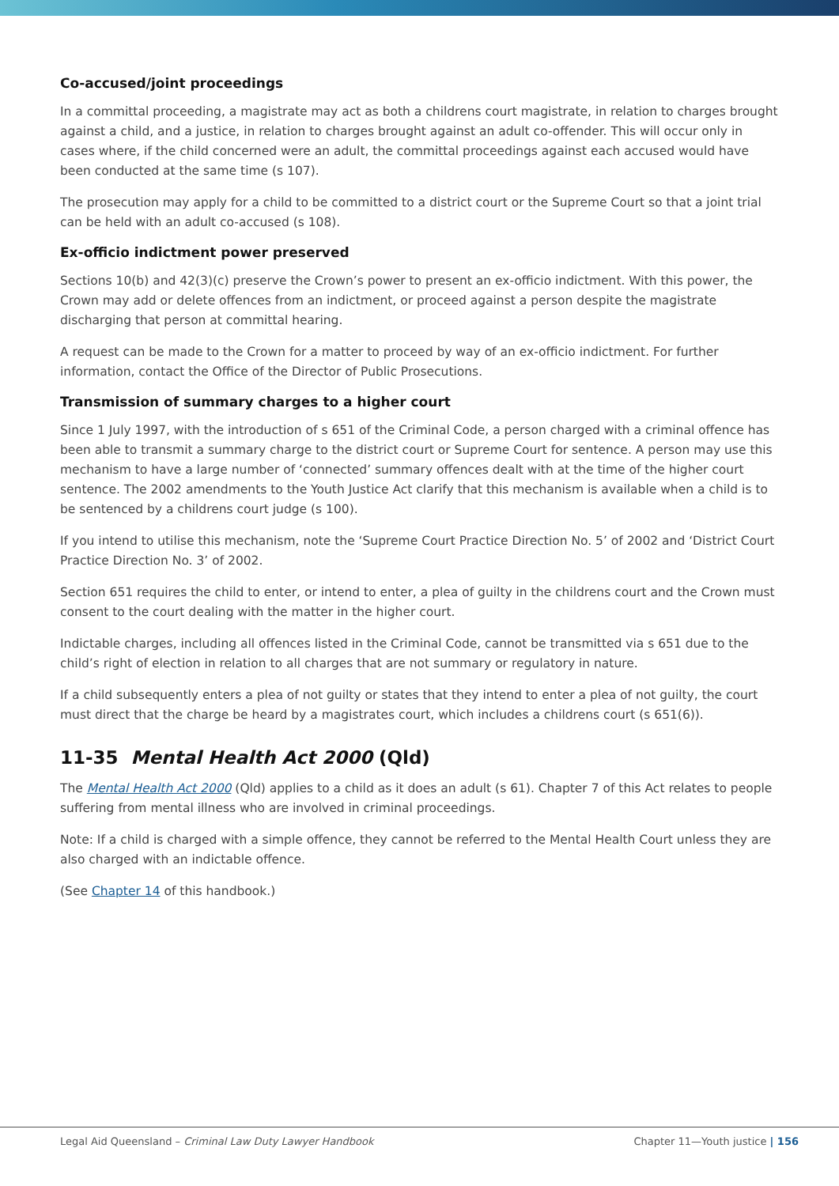Co-accused/joint proceedings
In a committal proceeding, a magistrate may act as both a childrens court magistrate, in relation to charges brought against a child, and a justice, in relation to charges brought against an adult co-offender. This will occur only in cases where, if the child concerned were an adult, the committal proceedings against each accused would have been conducted at the same time (s 107).
The prosecution may apply for a child to be committed to a district court or the Supreme Court so that a joint trial can be held with an adult co-accused (s 108).
Ex-officio indictment power preserved
Sections 10(b) and 42(3)(c) preserve the Crown’s power to present an ex-officio indictment. With this power, the Crown may add or delete offences from an indictment, or proceed against a person despite the magistrate discharging that person at committal hearing.
A request can be made to the Crown for a matter to proceed by way of an ex-officio indictment. For further information, contact the Office of the Director of Public Prosecutions.
Transmission of summary charges to a higher court
Since 1 July 1997, with the introduction of s 651 of the Criminal Code, a person charged with a criminal offence has been able to transmit a summary charge to the district court or Supreme Court for sentence. A person may use this mechanism to have a large number of ‘connected’ summary offences dealt with at the time of the higher court sentence. The 2002 amendments to the Youth Justice Act clarify that this mechanism is available when a child is to be sentenced by a childrens court judge (s 100).
If you intend to utilise this mechanism, note the ‘Supreme Court Practice Direction No. 5’ of 2002 and ‘District Court Practice Direction No. 3’ of 2002.
Section 651 requires the child to enter, or intend to enter, a plea of guilty in the childrens court and the Crown must consent to the court dealing with the matter in the higher court.
Indictable charges, including all offences listed in the Criminal Code, cannot be transmitted via s 651 due to the child’s right of election in relation to all charges that are not summary or regulatory in nature.
If a child subsequently enters a plea of not guilty or states that they intend to enter a plea of not guilty, the court must direct that the charge be heard by a magistrates court, which includes a childrens court (s 651(6)).
11-35 Mental Health Act 2000 (Qld)
The Mental Health Act 2000 (Qld) applies to a child as it does an adult (s 61). Chapter 7 of this Act relates to people suffering from mental illness who are involved in criminal proceedings.
Note: If a child is charged with a simple offence, they cannot be referred to the Mental Health Court unless they are also charged with an indictable offence.
(See Chapter 14 of this handbook.)
Legal Aid Queensland – Criminal Law Duty Lawyer Handbook Chapter 11—Youth justice | 156